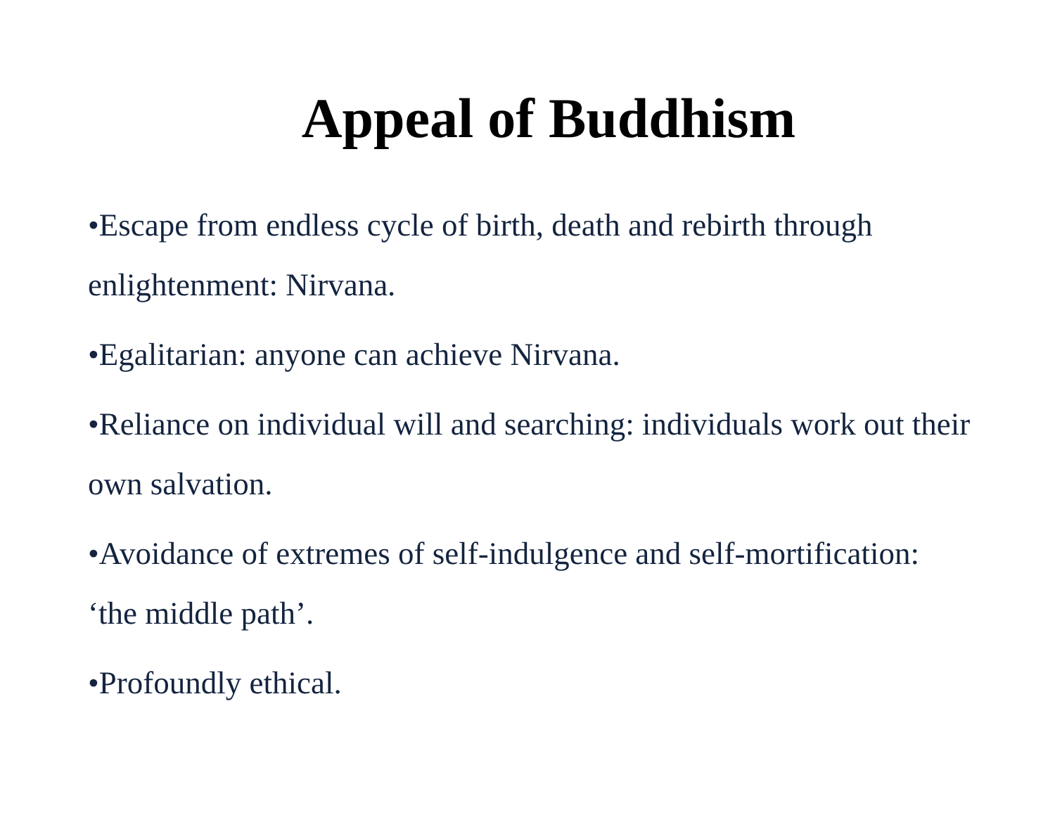Appeal of Buddhism
•Escape from endless cycle of birth, death and rebirth through enlightenment: Nirvana.
•Egalitarian: anyone can achieve Nirvana.
•Reliance on individual will and searching: individuals work out their own salvation.
•Avoidance of extremes of self-indulgence and self-mortification: ‘the middle path’.
•Profoundly ethical.